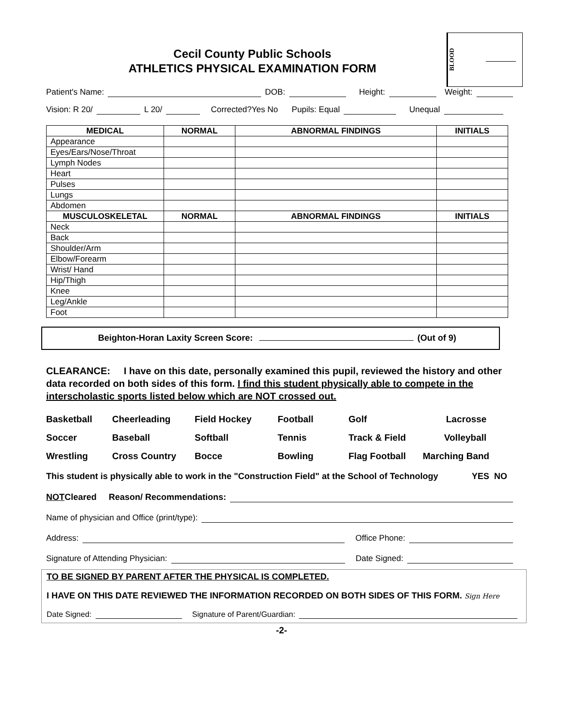BLOOD
Cecil County Public Schools
ATHLETICS PHYSICAL EXAMINATION FORM
Patient's Name: DOB: Height: Weight:
Vision: R 20/ L 20/ Corrected?Yes No Pupils: Equal Unequal
| MEDICAL | NORMAL | ABNORMAL FINDINGS | INITIALS |
| --- | --- | --- | --- |
| Appearance | | | |
| Eyes/Ears/Nose/Throat | | | |
| Lymph Nodes | | | |
| Heart | | | |
| Pulses | | | |
| Lungs | | | |
| Abdomen | | | |
| MUSCULOSKELETAL | NORMAL | ABNORMAL FINDINGS | INITIALS |
| Neck | | | |
| Back | | | |
| Shoulder/Arm | | | |
| Elbow/Forearm | | | |
| Wrist/ Hand | | | |
| Hip/Thigh | | | |
| Knee | | | |
| Leg/Ankle | | | |
| Foot | | | |
Beighton-Horan Laxity Screen Score: (Out of 9)
CLEARANCE: I have on this date, personally examined this pupil, reviewed the history and other data recorded on both sides of this form. I find this student physically able to compete in the interscholastic sports listed below which are NOT crossed out.
Basketball
Cheerleading
Field Hockey
Football
Golf
Lacrosse
Soccer
Baseball
Softball
Tennis
Track & Field
Volleyball
Wrestling
Cross Country
Bocce
Bowling
Flag Football
Marching Band
This student is physically able to work in the "Construction Field" at the School of Technology YES NO
NOT Cleared Reason/ Recommendations:
Name of physician and Office (print/type):
Address: Office Phone:
Signature of Attending Physician: Date Signed:
TO BE SIGNED BY PARENT AFTER THE PHYSICAL IS COMPLETED.
I HAVE ON THIS DATE REVIEWED THE INFORMATION RECORDED ON BOTH SIDES OF THIS FORM. Sign Here
Date Signed: Signature of Parent/Guardian:
-2-